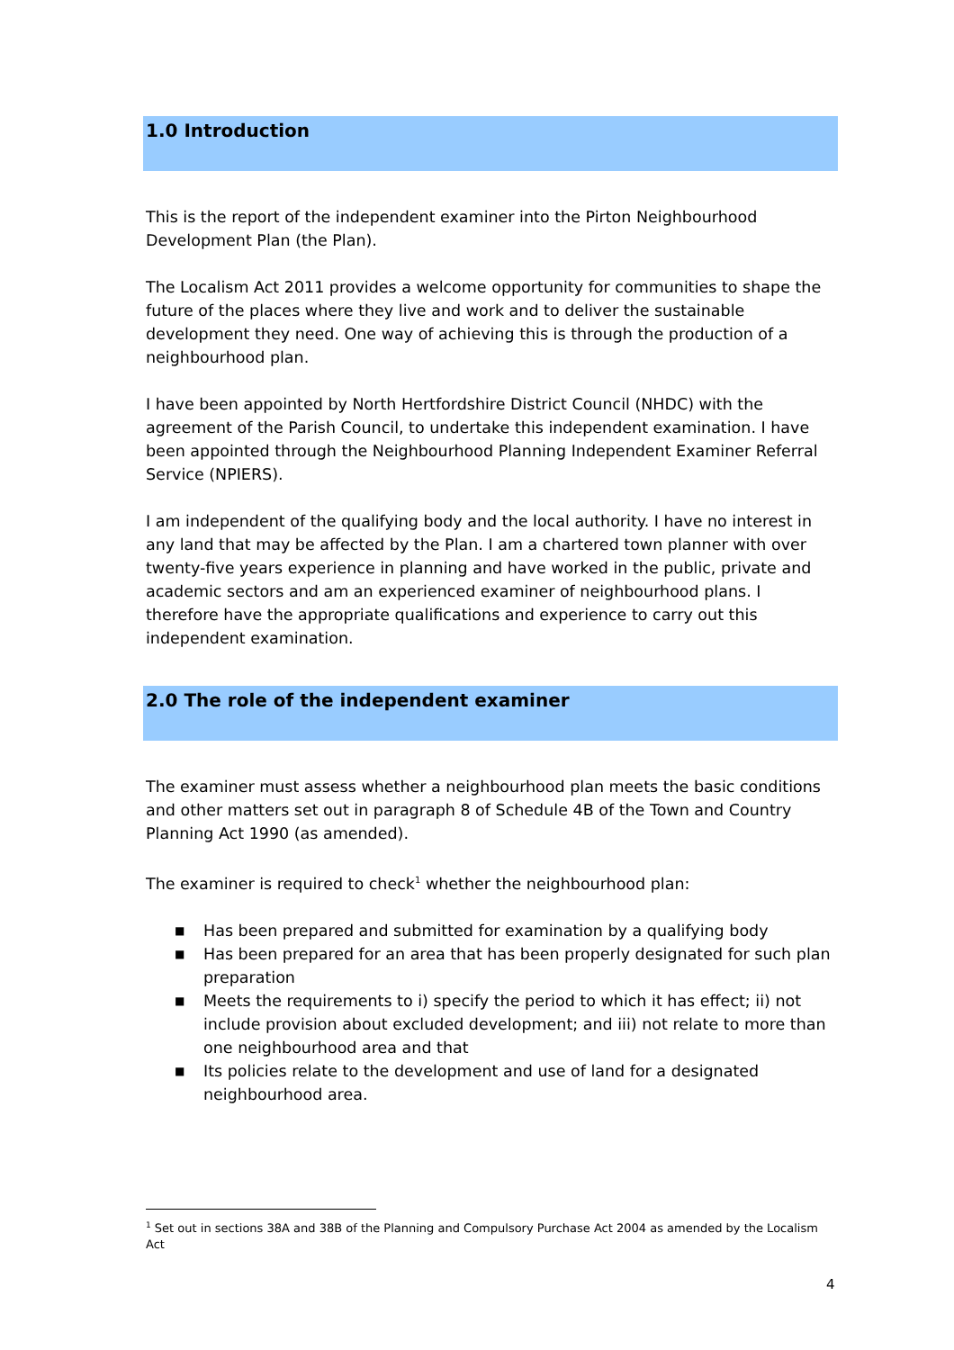1.0 Introduction
This is the report of the independent examiner into the Pirton Neighbourhood Development Plan (the Plan).
The Localism Act 2011 provides a welcome opportunity for communities to shape the future of the places where they live and work and to deliver the sustainable development they need. One way of achieving this is through the production of a neighbourhood plan.
I have been appointed by North Hertfordshire District Council (NHDC) with the agreement of the Parish Council, to undertake this independent examination. I have been appointed through the Neighbourhood Planning Independent Examiner Referral Service (NPIERS).
I am independent of the qualifying body and the local authority. I have no interest in any land that may be affected by the Plan. I am a chartered town planner with over twenty-five years experience in planning and have worked in the public, private and academic sectors and am an experienced examiner of neighbourhood plans. I therefore have the appropriate qualifications and experience to carry out this independent examination.
2.0 The role of the independent examiner
The examiner must assess whether a neighbourhood plan meets the basic conditions and other matters set out in paragraph 8 of Schedule 4B of the Town and Country Planning Act 1990 (as amended).
The examiner is required to check<sup>1</sup> whether the neighbourhood plan:
■ Has been prepared and submitted for examination by a qualifying body
■ Has been prepared for an area that has been properly designated for such plan preparation
■ Meets the requirements to i) specify the period to which it has effect; ii) not include provision about excluded development; and iii) not relate to more than one neighbourhood area and that
■ Its policies relate to the development and use of land for a designated neighbourhood area.
<sup>1</sup> Set out in sections 38A and 38B of the Planning and Compulsory Purchase Act 2004 as amended by the Localism Act
4